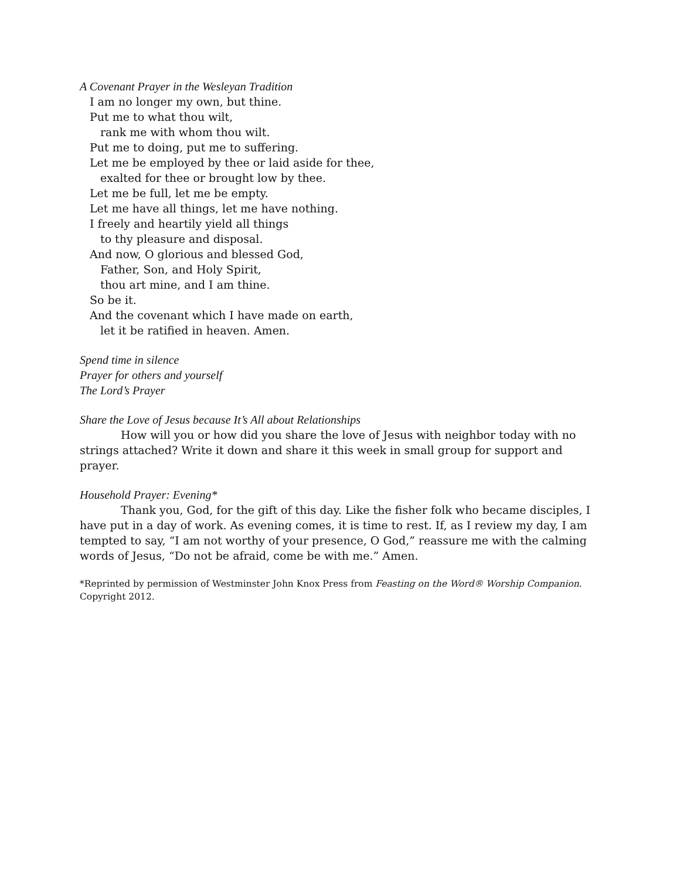A Covenant Prayer in the Wesleyan Tradition
I am no longer my own, but thine.
Put me to what thou wilt,
rank me with whom thou wilt.
Put me to doing, put me to suffering.
Let me be employed by thee or laid aside for thee,
exalted for thee or brought low by thee.
Let me be full, let me be empty.
Let me have all things, let me have nothing.
I freely and heartily yield all things
to thy pleasure and disposal.
And now, O glorious and blessed God,
Father, Son, and Holy Spirit,
thou art mine, and I am thine.
So be it.
And the covenant which I have made on earth,
let it be ratified in heaven. Amen.
Spend time in silence
Prayer for others and yourself
The Lord’s Prayer
Share the Love of Jesus because It’s All about Relationships
How will you or how did you share the love of Jesus with neighbor today with no strings attached? Write it down and share it this week in small group for support and prayer.
Household Prayer: Evening*
Thank you, God, for the gift of this day. Like the fisher folk who became disciples, I have put in a day of work. As evening comes, it is time to rest. If, as I review my day, I am tempted to say, “I am not worthy of your presence, O God,” reassure me with the calming words of Jesus, “Do not be afraid, come be with me.” Amen.
*Reprinted by permission of Westminster John Knox Press from Feasting on the Word® Worship Companion. Copyright 2012.